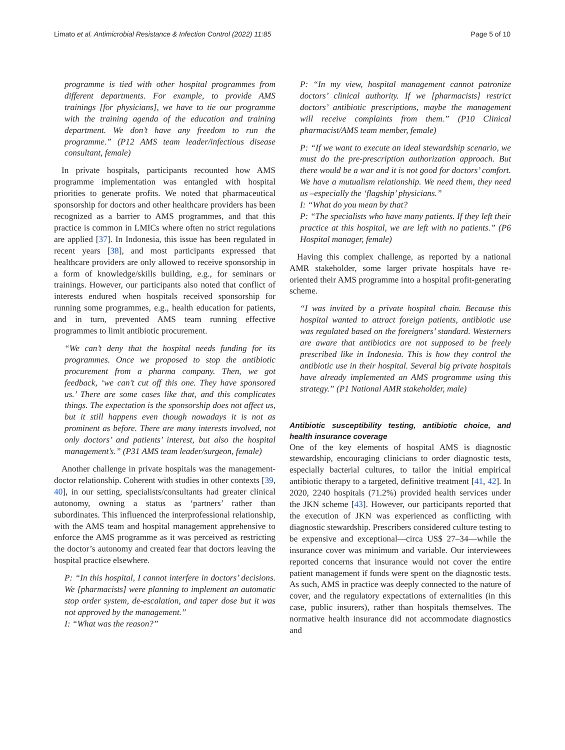Limato et al. Antimicrobial Resistance & Infection Control (2022) 11:85 Page 5 of 10
programme is tied with other hospital programmes from different departments. For example, to provide AMS trainings [for physicians], we have to tie our programme with the training agenda of the education and training department. We don’t have any freedom to run the programme.” (P12 AMS team leader/infectious disease consultant, female)
In private hospitals, participants recounted how AMS programme implementation was entangled with hospital priorities to generate profits. We noted that pharmaceutical sponsorship for doctors and other healthcare providers has been recognized as a barrier to AMS programmes, and that this practice is common in LMICs where often no strict regulations are applied [37]. In Indonesia, this issue has been regulated in recent years [38], and most participants expressed that healthcare providers are only allowed to receive sponsorship in a form of knowledge/skills building, e.g., for seminars or trainings. However, our participants also noted that conflict of interests endured when hospitals received sponsorship for running some programmes, e.g., health education for patients, and in turn, prevented AMS team running effective programmes to limit antibiotic procurement.
“We can’t deny that the hospital needs funding for its programmes. Once we proposed to stop the antibiotic procurement from a pharma company. Then, we got feedback, ‘we can’t cut off this one. They have sponsored us.’ There are some cases like that, and this complicates things. The expectation is the sponsorship does not affect us, but it still happens even though nowadays it is not as prominent as before. There are many interests involved, not only doctors’ and patients’ interest, but also the hospital management’s.” (P31 AMS team leader/surgeon, female)
Another challenge in private hospitals was the management-doctor relationship. Coherent with studies in other contexts [39, 40], in our setting, specialists/consultants had greater clinical autonomy, owning a status as ‘partners’ rather than subordinates. This influenced the interprofessional relationship, with the AMS team and hospital management apprehensive to enforce the AMS programme as it was perceived as restricting the doctor’s autonomy and created fear that doctors leaving the hospital practice elsewhere.
P: “In this hospital, I cannot interfere in doctors’ decisions. We [pharmacists] were planning to implement an automatic stop order system, de-escalation, and taper dose but it was not approved by the management.”
I: “What was the reason?”
P: “In my view, hospital management cannot patronize doctors’ clinical authority. If we [pharmacists] restrict doctors’ antibiotic prescriptions, maybe the management will receive complaints from them.” (P10 Clinical pharmacist/AMS team member, female)
P: “If we want to execute an ideal stewardship scenario, we must do the pre-prescription authorization approach. But there would be a war and it is not good for doctors’ comfort. We have a mutualism relationship. We need them, they need us –especially the ‘flagship’ physicians.”
I: “What do you mean by that?
P: “The specialists who have many patients. If they left their practice at this hospital, we are left with no patients.” (P6 Hospital manager, female)
Having this complex challenge, as reported by a national AMR stakeholder, some larger private hospitals have re-oriented their AMS programme into a hospital profit-generating scheme.
“I was invited by a private hospital chain. Because this hospital wanted to attract foreign patients, antibiotic use was regulated based on the foreigners’ standard. Westerners are aware that antibiotics are not supposed to be freely prescribed like in Indonesia. This is how they control the antibiotic use in their hospital. Several big private hospitals have already implemented an AMS programme using this strategy.” (P1 National AMR stakeholder, male)
Antibiotic susceptibility testing, antibiotic choice, and health insurance coverage
One of the key elements of hospital AMS is diagnostic stewardship, encouraging clinicians to order diagnostic tests, especially bacterial cultures, to tailor the initial empirical antibiotic therapy to a targeted, definitive treatment [41, 42]. In 2020, 2240 hospitals (71.2%) provided health services under the JKN scheme [43]. However, our participants reported that the execution of JKN was experienced as conflicting with diagnostic stewardship. Prescribers considered culture testing to be expensive and exceptional—circa US$ 27–34—while the insurance cover was minimum and variable. Our interviewees reported concerns that insurance would not cover the entire patient management if funds were spent on the diagnostic tests. As such, AMS in practice was deeply connected to the nature of cover, and the regulatory expectations of externalities (in this case, public insurers), rather than hospitals themselves. The normative health insurance did not accommodate diagnostics and